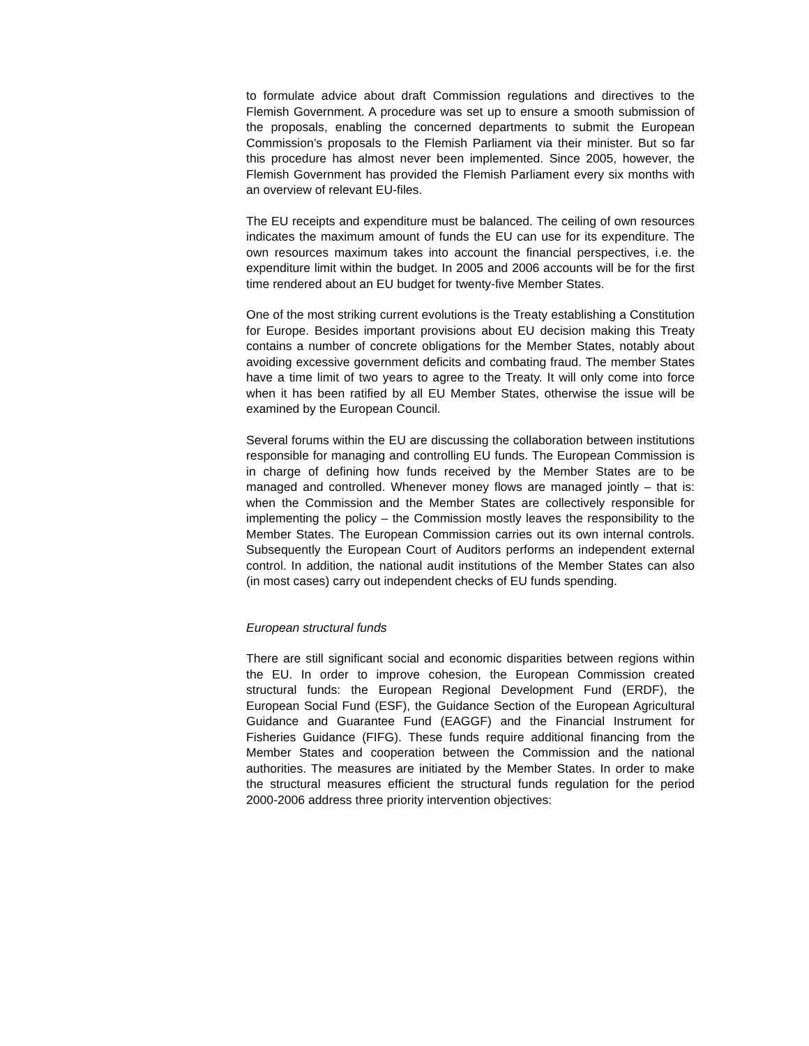to formulate advice about draft Commission regulations and directives to the Flemish Government. A procedure was set up to ensure a smooth submission of the proposals, enabling the concerned departments to submit the European Commission’s proposals to the Flemish Parliament via their minister. But so far this procedure has almost never been implemented. Since 2005, however, the Flemish Government has provided the Flemish Parliament every six months with an overview of relevant EU-files.
The EU receipts and expenditure must be balanced. The ceiling of own resources indicates the maximum amount of funds the EU can use for its expenditure. The own resources maximum takes into account the financial perspectives, i.e. the expenditure limit within the budget. In 2005 and 2006 accounts will be for the first time rendered about an EU budget for twenty-five Member States.
One of the most striking current evolutions is the Treaty establishing a Constitution for Europe. Besides important provisions about EU decision making this Treaty contains a number of concrete obligations for the Member States, notably about avoiding excessive government deficits and combating fraud. The member States have a time limit of two years to agree to the Treaty. It will only come into force when it has been ratified by all EU Member States, otherwise the issue will be examined by the European Council.
Several forums within the EU are discussing the collaboration between institutions responsible for managing and controlling EU funds. The European Commission is in charge of defining how funds received by the Member States are to be managed and controlled. Whenever money flows are managed jointly – that is: when the Commission and the Member States are collectively responsible for implementing the policy – the Commission mostly leaves the responsibility to the Member States. The European Commission carries out its own internal controls. Subsequently the European Court of Auditors performs an independent external control. In addition, the national audit institutions of the Member States can also (in most cases) carry out independent checks of EU funds spending.
European structural funds
There are still significant social and economic disparities between regions within the EU. In order to improve cohesion, the European Commission created structural funds: the European Regional Development Fund (ERDF), the European Social Fund (ESF), the Guidance Section of the European Agricultural Guidance and Guarantee Fund (EAGGF) and the Financial Instrument for Fisheries Guidance (FIFG). These funds require additional financing from the Member States and cooperation between the Commission and the national authorities. The measures are initiated by the Member States. In order to make the structural measures efficient the structural funds regulation for the period 2000-2006 address three priority intervention objectives: